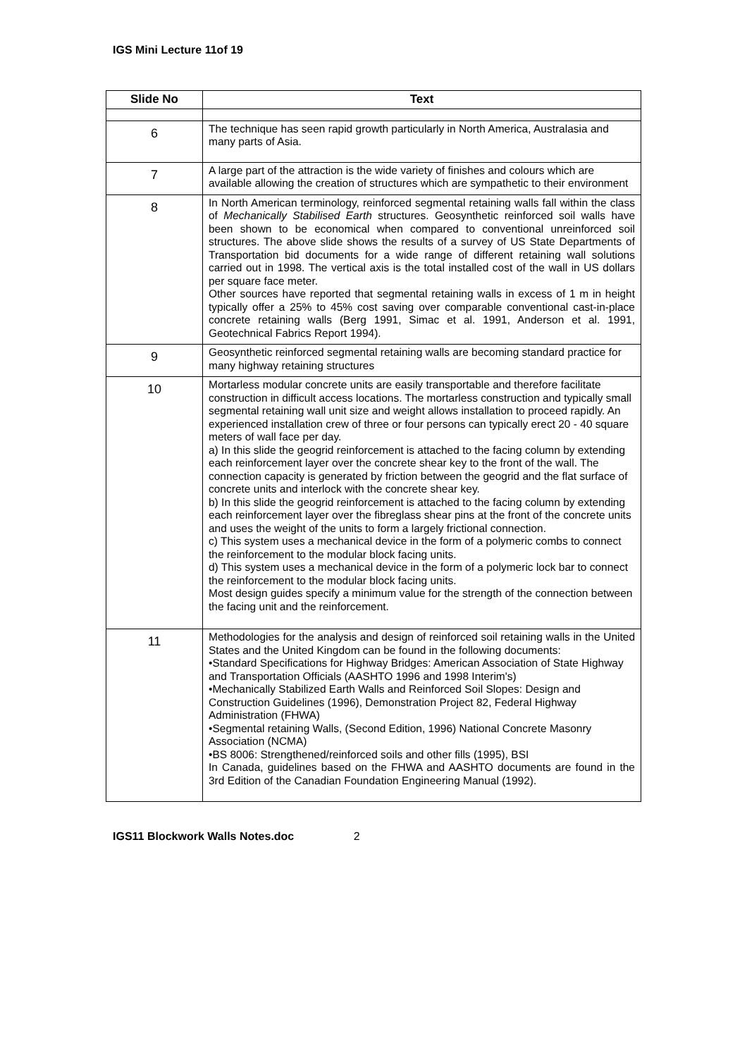IGS Mini Lecture 11of 19
| Slide No | Text |
| --- | --- |
| 6 | The technique has seen rapid growth particularly in North America, Australasia and many parts of Asia. |
| 7 | A large part of the attraction is the wide variety of finishes and colours which are available allowing the creation of structures which are sympathetic to their environment |
| 8 | In North American terminology, reinforced segmental retaining walls fall within the class of Mechanically Stabilised Earth structures. Geosynthetic reinforced soil walls have been shown to be economical when compared to conventional unreinforced soil structures. The above slide shows the results of a survey of US State Departments of Transportation bid documents for a wide range of different retaining wall solutions carried out in 1998. The vertical axis is the total installed cost of the wall in US dollars per square face meter. Other sources have reported that segmental retaining walls in excess of 1 m in height typically offer a 25% to 45% cost saving over comparable conventional cast-in-place concrete retaining walls (Berg 1991, Simac et al. 1991, Anderson et al. 1991, Geotechnical Fabrics Report 1994). |
| 9 | Geosynthetic reinforced segmental retaining walls are becoming standard practice for many highway retaining structures |
| 10 | Mortarless modular concrete units are easily transportable and therefore facilitate construction in difficult access locations. The mortarless construction and typically small segmental retaining wall unit size and weight allows installation to proceed rapidly. An experienced installation crew of three or four persons can typically erect 20 - 40 square meters of wall face per day. a) In this slide the geogrid reinforcement is attached to the facing column by extending each reinforcement layer over the concrete shear key to the front of the wall. The connection capacity is generated by friction between the geogrid and the flat surface of concrete units and interlock with the concrete shear key. b) In this slide the geogrid reinforcement is attached to the facing column by extending each reinforcement layer over the fibreglass shear pins at the front of the concrete units and uses the weight of the units to form a largely frictional connection. c) This system uses a mechanical device in the form of a polymeric combs to connect the reinforcement to the modular block facing units. d) This system uses a mechanical device in the form of a polymeric lock bar to connect the reinforcement to the modular block facing units. Most design guides specify a minimum value for the strength of the connection between the facing unit and the reinforcement. |
| 11 | Methodologies for the analysis and design of reinforced soil retaining walls in the United States and the United Kingdom can be found in the following documents: •Standard Specifications for Highway Bridges: American Association of State Highway and Transportation Officials (AASHTO 1996 and 1998 Interim's) •Mechanically Stabilized Earth Walls and Reinforced Soil Slopes: Design and Construction Guidelines (1996), Demonstration Project 82, Federal Highway Administration (FHWA) •Segmental retaining Walls, (Second Edition, 1996) National Concrete Masonry Association (NCMA) •BS 8006: Strengthened/reinforced soils and other fills (1995), BSI In Canada, guidelines based on the FHWA and AASHTO documents are found in the 3rd Edition of the Canadian Foundation Engineering Manual (1992). |
IGS11 Blockwork Walls Notes.doc 2